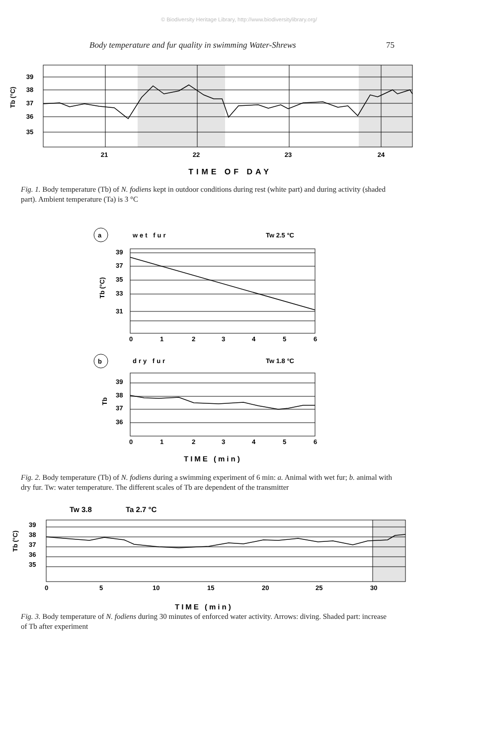© Biodiversity Heritage Library, http://www.biodiversitylibrary.org/
Body temperature and fur quality in swimming Water-Shrews 75
39
38
37
36
35
21
22
23
24
TIME OF DAY
Tb (°C)
Fig. 1. Body temperature (Tb) of N. fodiens kept in outdoor conditions during rest (white part) and during activity (shaded part). Ambient temperature (Ta) is 3 °C
a
wet fur
Tw 2.5 °C
39
37
35
33
31
Tb (°C)
0
1
2
3
4
5
6
b
dry fur
Tw 1.8 °C
39
38
37
36
Tb
0
1
2
3
4
5
6
TIME (min)
Fig. 2. Body temperature (Tb) of N. fodiens during a swimming experiment of 6 min: a. Animal with wet fur; b. animal with dry fur. Tw: water temperature. The different scales of Tb are dependent of the transmitter
Tw 3.8
Ta 2.7 °C
39
38
37
36
35
Tb (°C)
0
5
10
15
20
25
30
TIME (min)
Fig. 3. Body temperature of N. fodiens during 30 minutes of enforced water activity. Arrows: diving. Shaded part: increase of Tb after experiment